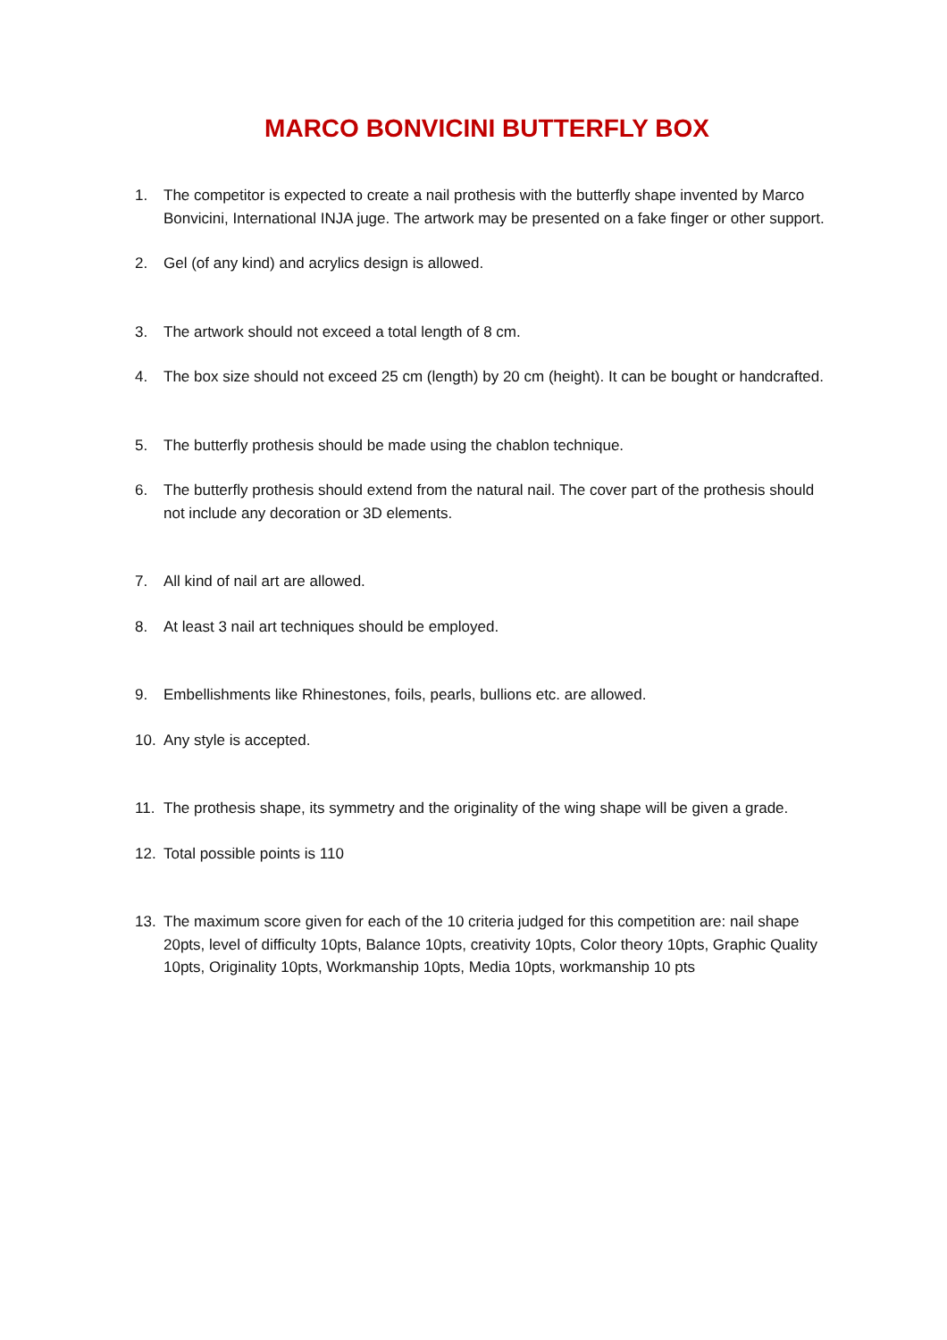MARCO BONVICINI BUTTERFLY BOX
1. The competitor is expected to create a nail prothesis with the butterfly shape invented by Marco Bonvicini, International INJA juge. The artwork may be presented on a fake finger or other support.
2. Gel (of any kind) and acrylics design is allowed.
3. The artwork should not exceed a total length of 8 cm.
4. The box size should not exceed 25 cm (length) by 20 cm (height). It can be bought or handcrafted.
5. The butterfly prothesis should be made using the chablon technique.
6. The butterfly prothesis should extend from the natural nail. The cover part of the prothesis should not include any decoration or 3D elements.
7. All kind of nail art are allowed.
8. At least 3 nail art techniques should be employed.
9. Embellishments like Rhinestones, foils, pearls, bullions etc. are allowed.
10. Any style is accepted.
11. The prothesis shape, its symmetry and the originality of the wing shape will be given a grade.
12. Total possible points is 110
13. The maximum score given for each of the 10 criteria judged for this competition are: nail shape 20pts, level of difficulty 10pts, Balance 10pts, creativity 10pts, Color theory 10pts, Graphic Quality 10pts, Originality 10pts, Workmanship 10pts, Media 10pts, workmanship 10 pts